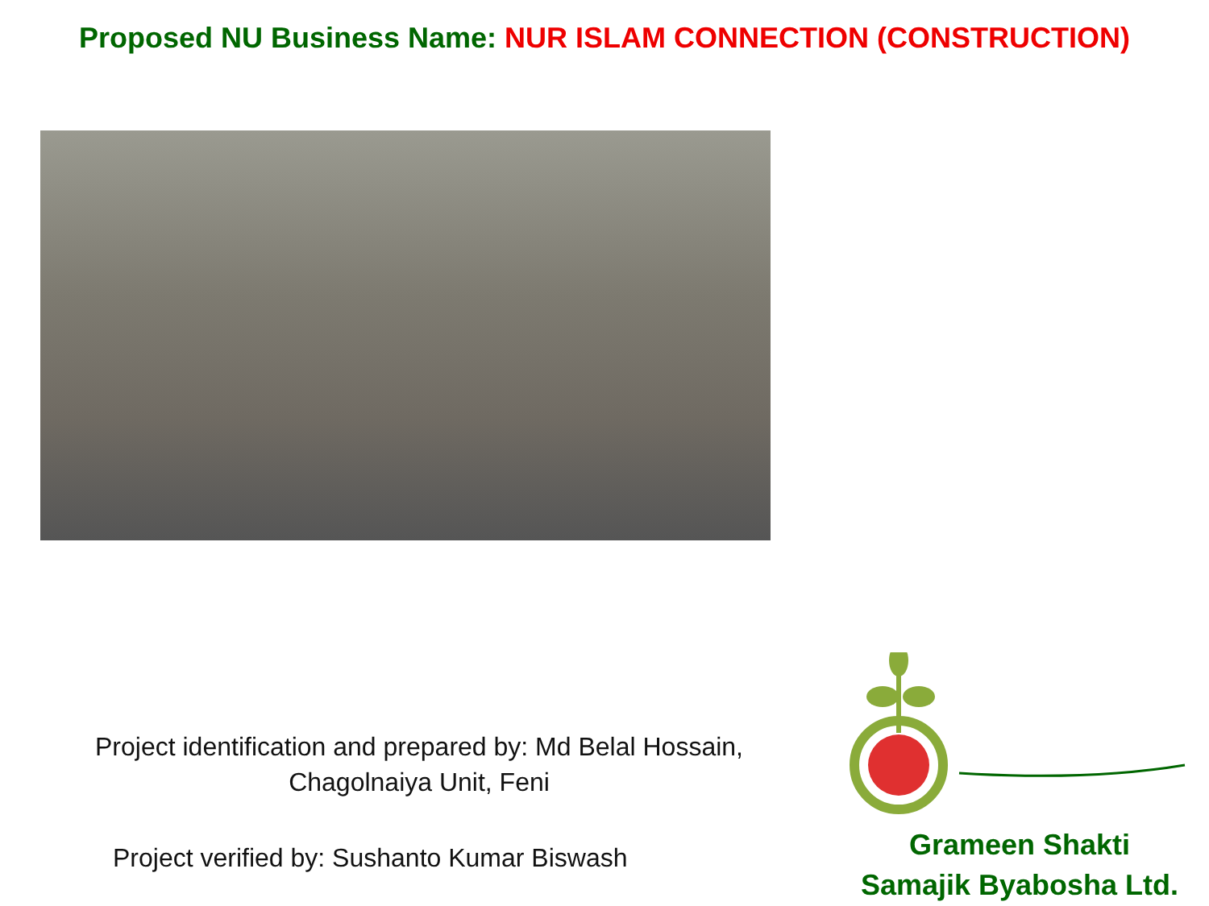Proposed NU Business Name: NUR ISLAM CONNECTION (CONSTRUCTION)
Project identification and prepared by: Md Belal Hossain,
Chagolnaiya Unit, Feni
Project verified by: Sushanto Kumar Biswash
Grameen Shakti
Samajik Byabosha Ltd.